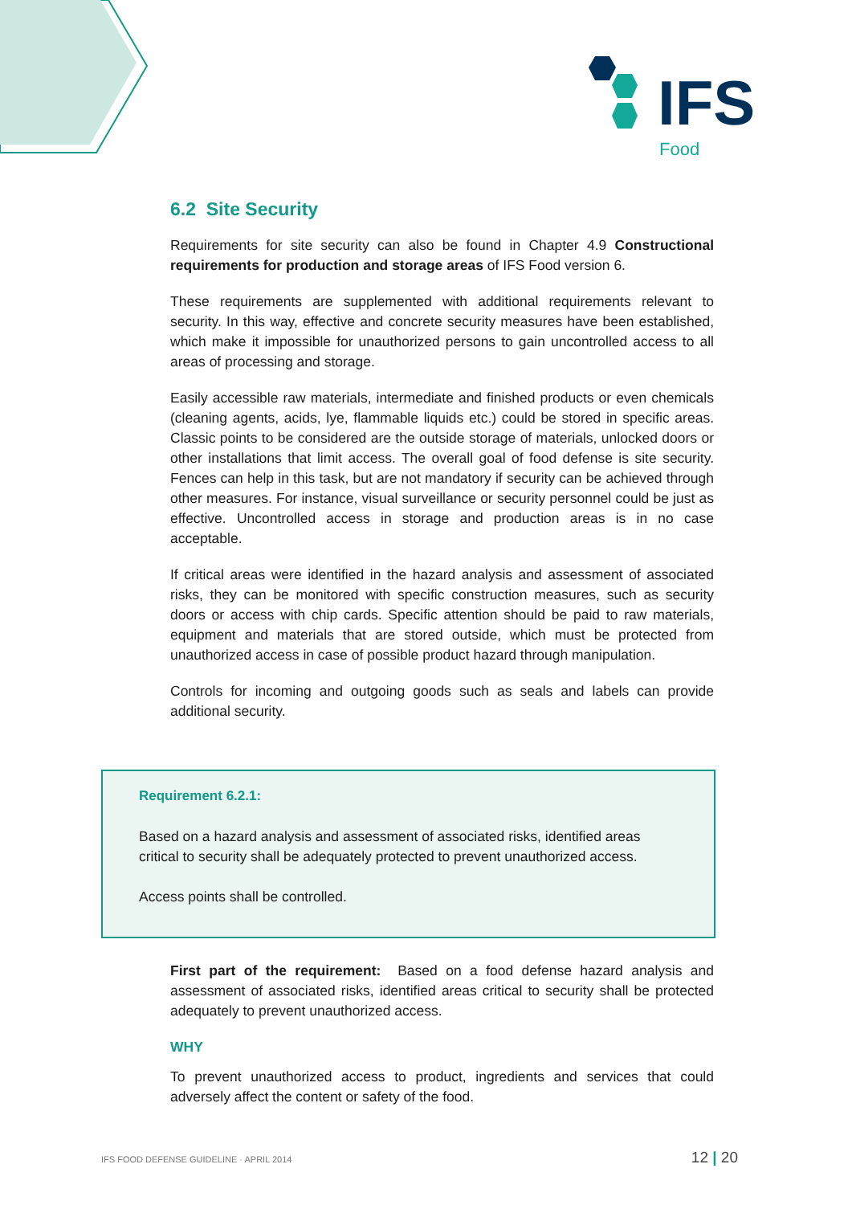IFS
Food
6.2 Site Security
Requirements for site security can also be found in Chapter 4.9 Constructional requirements for production and storage areas of IFS Food version 6.
These requirements are supplemented with additional requirements relevant to security. In this way, effective and concrete security measures have been established, which make it impossible for unauthorized persons to gain uncontrolled access to all areas of processing and storage.
Easily accessible raw materials, intermediate and finished products or even chemicals (cleaning agents, acids, lye, flammable liquids etc.) could be stored in specific areas. Classic points to be considered are the outside storage of materials, unlocked doors or other installations that limit access. The overall goal of food defense is site security. Fences can help in this task, but are not mandatory if security can be achieved through other measures. For instance, visual surveillance or security personnel could be just as effective. Uncontrolled access in storage and production areas is in no case acceptable.
If critical areas were identified in the hazard analysis and assessment of associated risks, they can be monitored with specific construction measures, such as security doors or access with chip cards. Specific attention should be paid to raw materials, equipment and materials that are stored outside, which must be protected from unauthorized access in case of possible product hazard through manipulation.
Controls for incoming and outgoing goods such as seals and labels can provide additional security.
Requirement 6.2.1:
Based on a hazard analysis and assessment of associated risks, identified areas critical to security shall be adequately protected to prevent unauthorized access.
Access points shall be controlled.
First part of the requirement: Based on a food defense hazard analysis and assessment of associated risks, identified areas critical to security shall be protected adequately to prevent unauthorized access.
WHY
To prevent unauthorized access to product, ingredients and services that could adversely affect the content or safety of the food.
IFS FOOD DEFENSE GUIDELINE · APRIL 2014 12 | 20